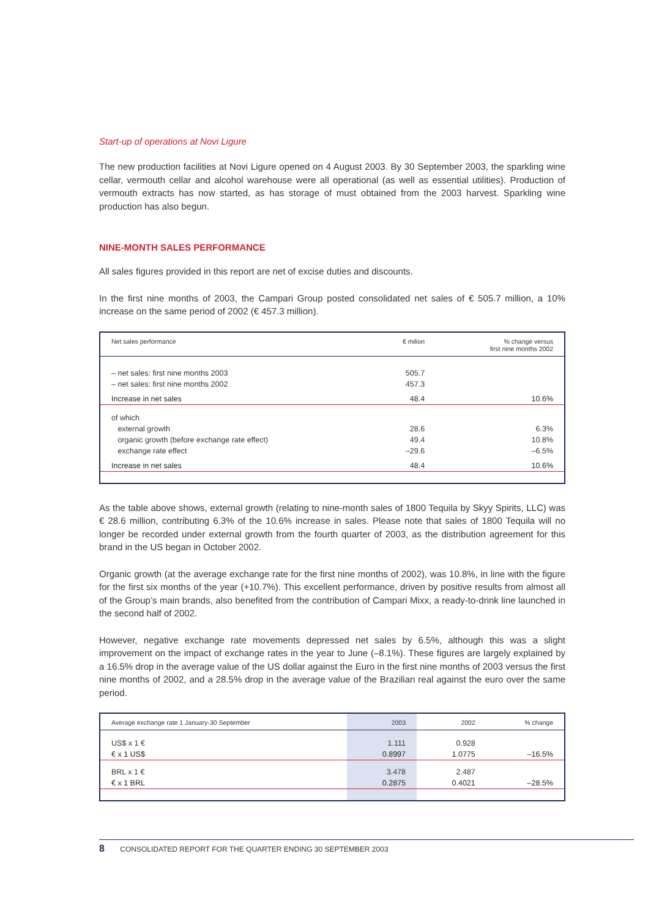Start-up of operations at Novi Ligure
The new production facilities at Novi Ligure opened on 4 August 2003. By 30 September 2003, the sparkling wine cellar, vermouth cellar and alcohol warehouse were all operational (as well as essential utilities). Production of vermouth extracts has now started, as has storage of must obtained from the 2003 harvest. Sparkling wine production has also begun.
NINE-MONTH SALES PERFORMANCE
All sales figures provided in this report are net of excise duties and discounts.
In the first nine months of 2003, the Campari Group posted consolidated net sales of € 505.7 million, a 10% increase on the same period of 2002 (€ 457.3 million).
| Net sales performance | € milion | % change versus first nine months 2002 |
| --- | --- | --- |
| – net sales: first nine months 2003 | 505.7 | |
| – net sales: first nine months 2002 | 457.3 | |
| Increase in net sales | 48.4 | 10.6% |
| of which | | |
| external growth | 28.6 | 6.3% |
| organic growth (before exchange rate effect) | 49.4 | 10.8% |
| exchange rate effect | –29.6 | –6.5% |
| Increase in net sales | 48.4 | 10.6% |
As the table above shows, external growth (relating to nine-month sales of 1800 Tequila by Skyy Spirits, LLC) was € 28.6 million, contributing 6.3% of the 10.6% increase in sales. Please note that sales of 1800 Tequila will no longer be recorded under external growth from the fourth quarter of 2003, as the distribution agreement for this brand in the US began in October 2002.
Organic growth (at the average exchange rate for the first nine months of 2002), was 10.8%, in line with the figure for the first six months of the year (+10.7%). This excellent performance, driven by positive results from almost all of the Group’s main brands, also benefited from the contribution of Campari Mixx, a ready-to-drink line launched in the second half of 2002.
However, negative exchange rate movements depressed net sales by 6.5%, although this was a slight improvement on the impact of exchange rates in the year to June (–8.1%). These figures are largely explained by a 16.5% drop in the average value of the US dollar against the Euro in the first nine months of 2003 versus the first nine months of 2002, and a 28.5% drop in the average value of the Brazilian real against the euro over the same period.
| Average exchange rate 1 January-30 September | 2003 | 2002 | % change |
| --- | --- | --- | --- |
| US$ x 1 € | 1.111 | 0.928 | |
| € x 1 US$ | 0.8997 | 1.0775 | –16.5% |
| BRL x 1 € | 3.478 | 2.487 | |
| € x 1 BRL | 0.2875 | 0.4021 | –28.5% |
8 CONSOLIDATED REPORT FOR THE QUARTER ENDING 30 SEPTEMBER 2003